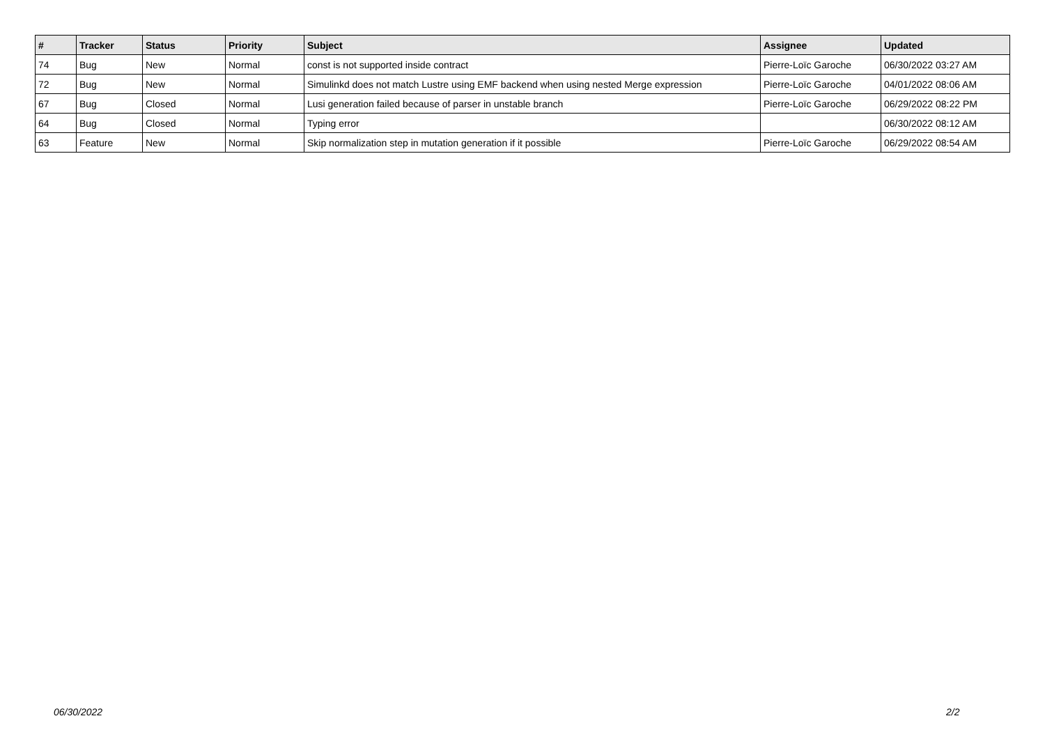| # | Tracker | Status | Priority | Subject | Assignee | Updated |
| --- | --- | --- | --- | --- | --- | --- |
| 74 | Bug | New | Normal | const is not supported inside contract | Pierre-Loïc Garoche | 06/30/2022 03:27 AM |
| 72 | Bug | New | Normal | Simulinkd does not match Lustre using EMF backend when using nested Merge expression | Pierre-Loïc Garoche | 04/01/2022 08:06 AM |
| 67 | Bug | Closed | Normal | Lusi generation failed because of parser in unstable branch | Pierre-Loïc Garoche | 06/29/2022 08:22 PM |
| 64 | Bug | Closed | Normal | Typing error | | 06/30/2022 08:12 AM |
| 63 | Feature | New | Normal | Skip normalization step in mutation generation if it possible | Pierre-Loïc Garoche | 06/29/2022 08:54 AM |
06/30/2022 2/2